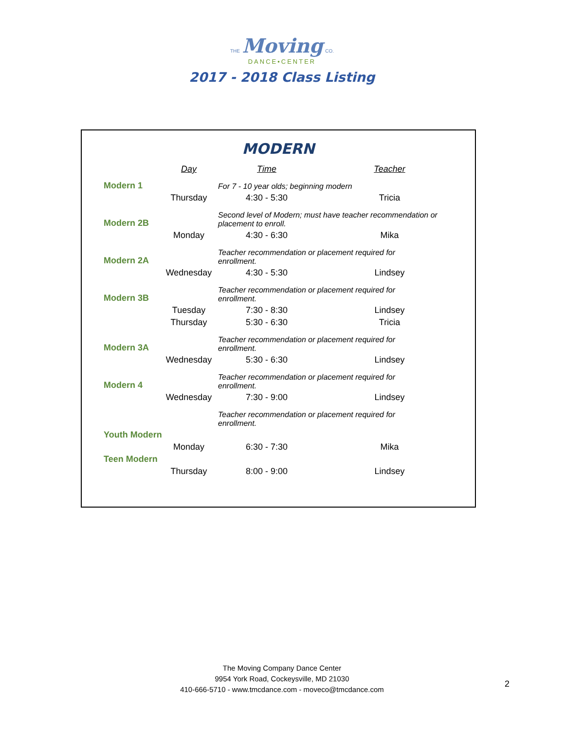THE Moving CO.
DANCE•CENTER
2017 - 2018 Class Listing
MODERN
| | Day | Time | Teacher |
| --- | --- | --- | --- |
| Modern 1 | | For 7 - 10 year olds; beginning modern | |
| | Thursday | 4:30 - 5:30 | Tricia |
| Modern 2B | | Second level of Modern; must have teacher recommendation or placement to enroll. | |
| | Monday | 4:30 - 6:30 | Mika |
| Modern 2A | | Teacher recommendation or placement required for enrollment. | |
| | Wednesday | 4:30 - 5:30 | Lindsey |
| Modern 3B | | Teacher recommendation or placement required for enrollment. | |
| | Tuesday | 7:30 - 8:30 | Lindsey |
| | Thursday | 5:30 - 6:30 | Tricia |
| Modern 3A | | Teacher recommendation or placement required for enrollment. | |
| | Wednesday | 5:30 - 6:30 | Lindsey |
| Modern 4 | | Teacher recommendation or placement required for enrollment. | |
| | Wednesday | 7:30 - 9:00 | Lindsey |
| | | Teacher recommendation or placement required for enrollment. | |
| Youth Modern | | | |
| | Monday | 6:30 - 7:30 | Mika |
| Teen Modern | | | |
| | Thursday | 8:00 - 9:00 | Lindsey |
The Moving Company Dance Center
9954 York Road, Cockeysville, MD 21030
410-666-5710 - www.tmcdance.com - moveco@tmcdance.com
2